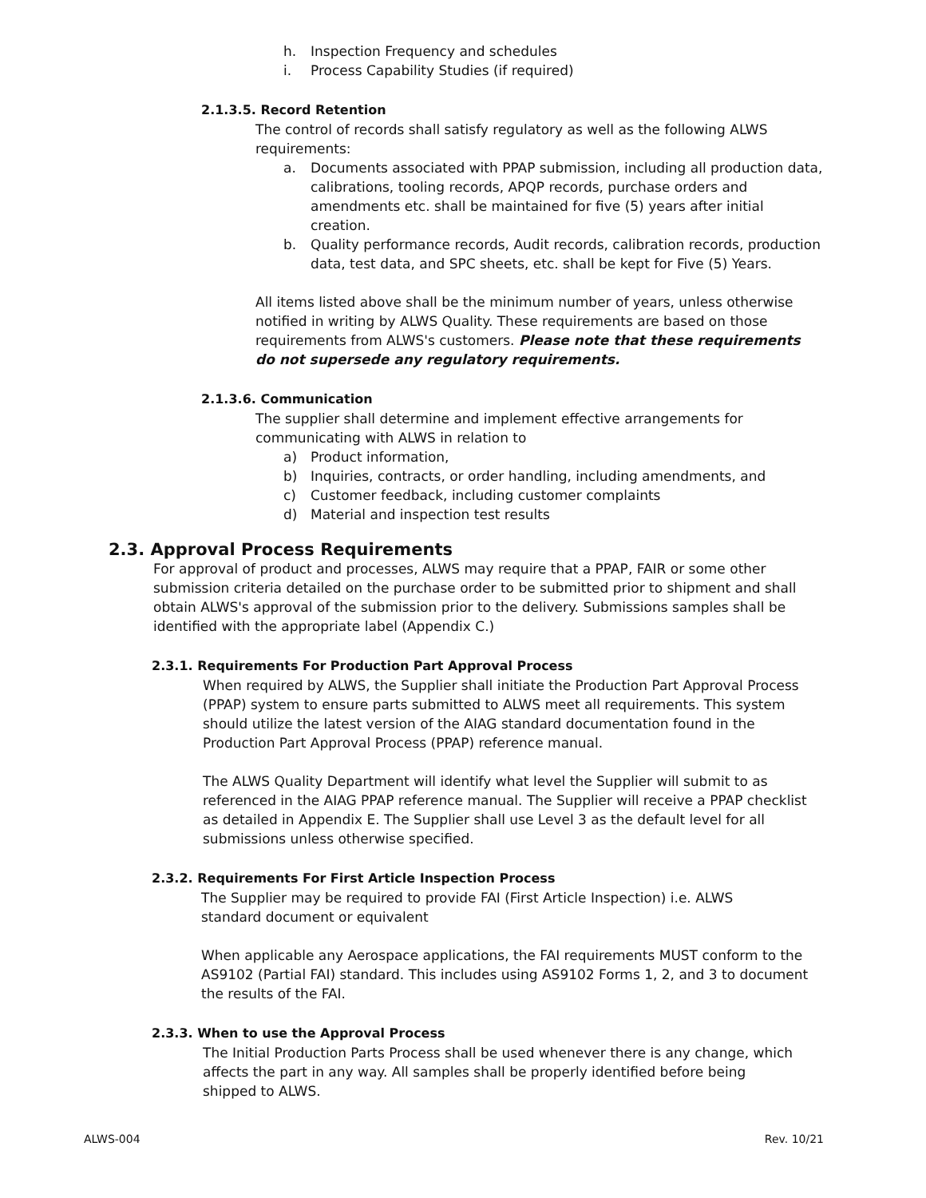h. Inspection Frequency and schedules
i. Process Capability Studies (if required)
2.1.3.5. Record Retention
The control of records shall satisfy regulatory as well as the following ALWS requirements:
a. Documents associated with PPAP submission, including all production data, calibrations, tooling records, APQP records, purchase orders and amendments etc. shall be maintained for five (5) years after initial creation.
b. Quality performance records, Audit records, calibration records, production data, test data, and SPC sheets, etc. shall be kept for Five (5) Years.
All items listed above shall be the minimum number of years, unless otherwise notified in writing by ALWS Quality. These requirements are based on those requirements from ALWS's customers. Please note that these requirements do not supersede any regulatory requirements.
2.1.3.6. Communication
The supplier shall determine and implement effective arrangements for communicating with ALWS in relation to
a) Product information,
b) Inquiries, contracts, or order handling, including amendments, and
c) Customer feedback, including customer complaints
d) Material and inspection test results
2.3. Approval Process Requirements
For approval of product and processes, ALWS may require that a PPAP, FAIR or some other submission criteria detailed on the purchase order to be submitted prior to shipment and shall obtain ALWS's approval of the submission prior to the delivery. Submissions samples shall be identified with the appropriate label (Appendix C.)
2.3.1. Requirements For Production Part Approval Process
When required by ALWS, the Supplier shall initiate the Production Part Approval Process (PPAP) system to ensure parts submitted to ALWS meet all requirements. This system should utilize the latest version of the AIAG standard documentation found in the Production Part Approval Process (PPAP) reference manual.
The ALWS Quality Department will identify what level the Supplier will submit to as referenced in the AIAG PPAP reference manual. The Supplier will receive a PPAP checklist as detailed in Appendix E. The Supplier shall use Level 3 as the default level for all submissions unless otherwise specified.
2.3.2. Requirements For First Article Inspection Process
The Supplier may be required to provide FAI (First Article Inspection) i.e. ALWS standard document or equivalent
When applicable any Aerospace applications, the FAI requirements MUST conform to the AS9102 (Partial FAI) standard. This includes using AS9102 Forms 1, 2, and 3 to document the results of the FAI.
2.3.3. When to use the Approval Process
The Initial Production Parts Process shall be used whenever there is any change, which affects the part in any way. All samples shall be properly identified before being shipped to ALWS.
ALWS-004 Rev. 10/21